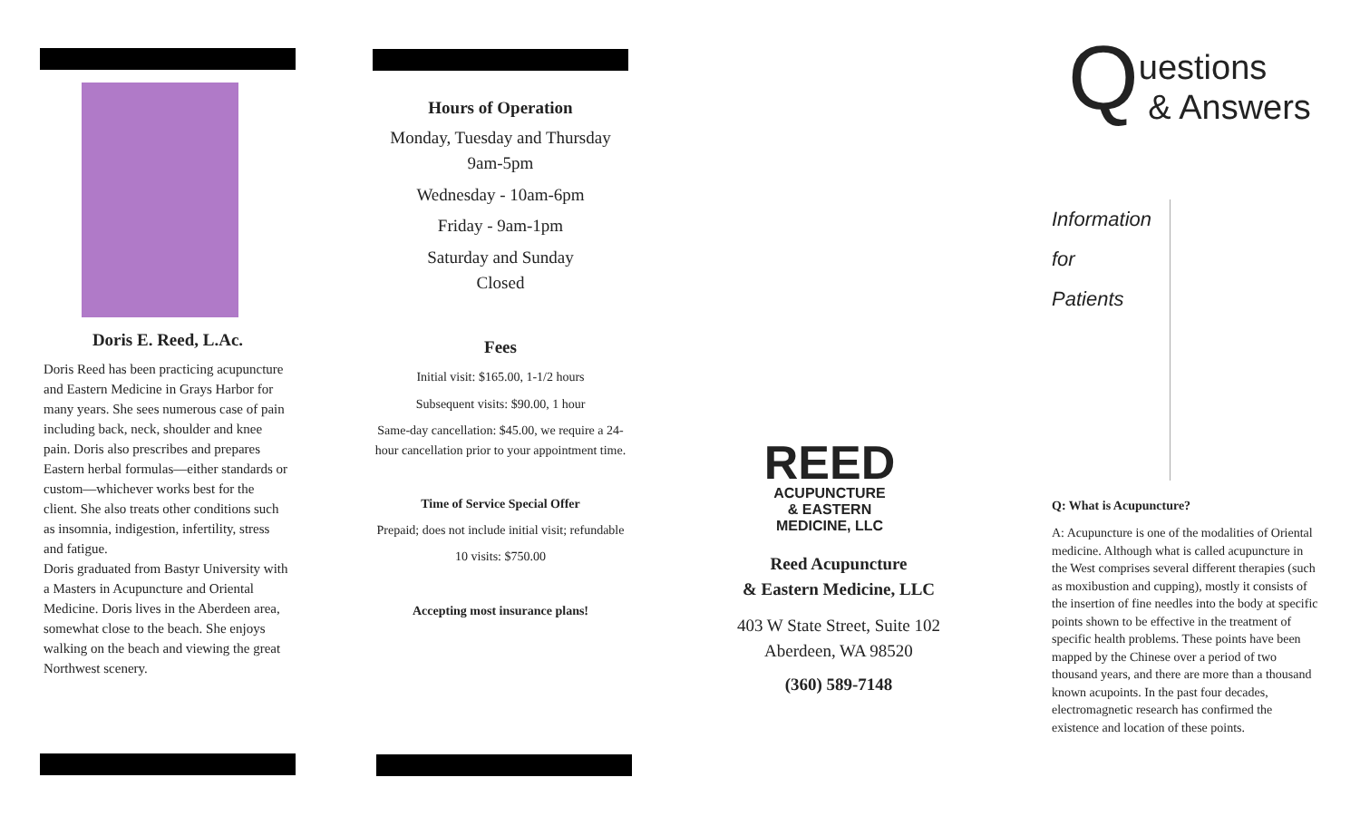Doris E. Reed, L.Ac.
Doris Reed has been practicing acupuncture and Eastern Medicine in Grays Harbor for many years. She sees numerous case of pain including back, neck, shoulder and knee pain. Doris also prescribes and prepares Eastern herbal formulas—either standards or custom—whichever works best for the client. She also treats other conditions such as insomnia, indigestion, infertility, stress and fatigue.
Doris graduated from Bastyr University with a Masters in Acupuncture and Oriental Medicine. Doris lives in the Aberdeen area, somewhat close to the beach. She enjoys walking on the beach and viewing the great Northwest scenery.
Hours of Operation
Monday, Tuesday and Thursday
9am-5pm
Wednesday - 10am-6pm
Friday - 9am-1pm
Saturday and Sunday
Closed
Fees
Initial visit: $165.00, 1-1/2 hours
Subsequent visits: $90.00, 1 hour
Same-day cancellation: $45.00, we require a 24-hour cancellation prior to your appointment time.
Time of Service Special Offer
Prepaid; does not include initial visit; refundable
10 visits: $750.00
Accepting most insurance plans!
REED
ACUPUNCTURE
& EASTERN
MEDICINE, LLC
Reed Acupuncture
& Eastern Medicine, LLC
403 W State Street, Suite 102
Aberdeen, WA 98520
(360) 589-7148
Questions
& Answers
Information
for
Patients
Q: What is Acupuncture?
A: Acupuncture is one of the modalities of Oriental medicine. Although what is called acupuncture in the West comprises several different therapies (such as moxibustion and cupping), mostly it consists of the insertion of fine needles into the body at specific points shown to be effective in the treatment of specific health problems. These points have been mapped by the Chinese over a period of two thousand years, and there are more than a thousand known acupoints. In the past four decades, electromagnetic research has confirmed the existence and location of these points.